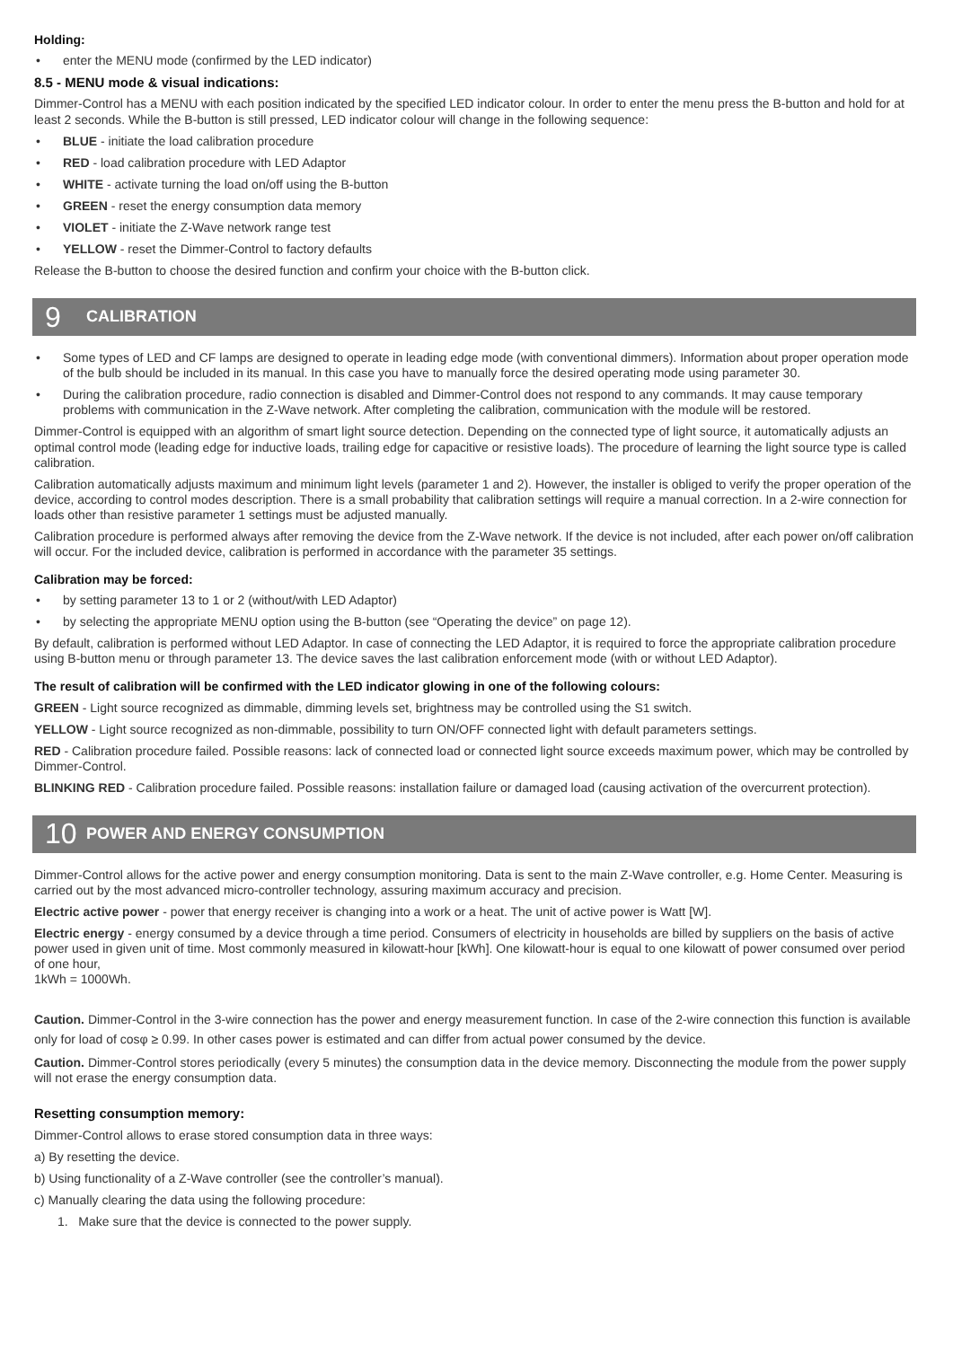Holding:
• enter the MENU mode (confirmed by the LED indicator)
8.5 - MENU mode & visual indications:
Dimmer-Control has a MENU with each position indicated by the specified LED indicator colour. In order to enter the menu press the B-button and hold for at least 2 seconds. While the B-button is still pressed, LED indicator colour will change in the following sequence:
• BLUE - initiate the load calibration procedure
• RED - load calibration procedure with LED Adaptor
• WHITE - activate turning the load on/off using the B-button
• GREEN - reset the energy consumption data memory
• VIOLET - initiate the Z-Wave network range test
• YELLOW - reset the Dimmer-Control to factory defaults
Release the B-button to choose the desired function and confirm your choice with the B-button click.
9 CALIBRATION
• Some types of LED and CF lamps are designed to operate in leading edge mode (with conventional dimmers). Information about proper operation mode of the bulb should be included in its manual. In this case you have to manually force the desired operating mode using parameter 30.
• During the calibration procedure, radio connection is disabled and Dimmer-Control does not respond to any commands. It may cause temporary problems with communication in the Z-Wave network. After completing the calibration, communication with the module will be restored.
Dimmer-Control is equipped with an algorithm of smart light source detection. Depending on the connected type of light source, it automatically adjusts an optimal control mode (leading edge for inductive loads, trailing edge for capacitive or resistive loads). The procedure of learning the light source type is called calibration.
Calibration automatically adjusts maximum and minimum light levels (parameter 1 and 2). However, the installer is obliged to verify the proper operation of the device, according to control modes description. There is a small probability that calibration settings will require a manual correction. In a 2-wire connection for loads other than resistive parameter 1 settings must be adjusted manually.
Calibration procedure is performed always after removing the device from the Z-Wave network. If the device is not included, after each power on/off calibration will occur. For the included device, calibration is performed in accordance with the parameter 35 settings.
Calibration may be forced:
• by setting parameter 13 to 1 or 2 (without/with LED Adaptor)
• by selecting the appropriate MENU option using the B-button (see “Operating the device” on page 12).
By default, calibration is performed without LED Adaptor. In case of connecting the LED Adaptor, it is required to force the appropriate calibration procedure using B-button menu or through parameter 13. The device saves the last calibration enforcement mode (with or without LED Adaptor).
The result of calibration will be confirmed with the LED indicator glowing in one of the following colours:
GREEN - Light source recognized as dimmable, dimming levels set, brightness may be controlled using the S1 switch.
YELLOW - Light source recognized as non-dimmable, possibility to turn ON/OFF connected light with default parameters settings.
RED - Calibration procedure failed. Possible reasons: lack of connected load or connected light source exceeds maximum power, which may be controlled by Dimmer-Control.
BLINKING RED - Calibration procedure failed. Possible reasons: installation failure or damaged load (causing activation of the overcurrent protection).
10 POWER AND ENERGY CONSUMPTION
Dimmer-Control allows for the active power and energy consumption monitoring. Data is sent to the main Z-Wave controller, e.g. Home Center. Measuring is carried out by the most advanced micro-controller technology, assuring maximum accuracy and precision.
Electric active power - power that energy receiver is changing into a work or a heat. The unit of active power is Watt [W].
Electric energy - energy consumed by a device through a time period. Consumers of electricity in households are billed by suppliers on the basis of active power used in given unit of time. Most commonly measured in kilowatt-hour [kWh]. One kilowatt-hour is equal to one kilowatt of power consumed over period of one hour,
1kWh = 1000Wh.
Caution. Dimmer-Control in the 3-wire connection has the power and energy measurement function. In case of the 2-wire connection this function is available only for load of cosφ ≥ 0.99. In other cases power is estimated and can differ from actual power consumed by the device.
Caution. Dimmer-Control stores periodically (every 5 minutes) the consumption data in the device memory. Disconnecting the module from the power supply will not erase the energy consumption data.
Resetting consumption memory:
Dimmer-Control allows to erase stored consumption data in three ways:
a) By resetting the device.
b) Using functionality of a Z-Wave controller (see the controller’s manual).
c) Manually clearing the data using the following procedure:
1. Make sure that the device is connected to the power supply.